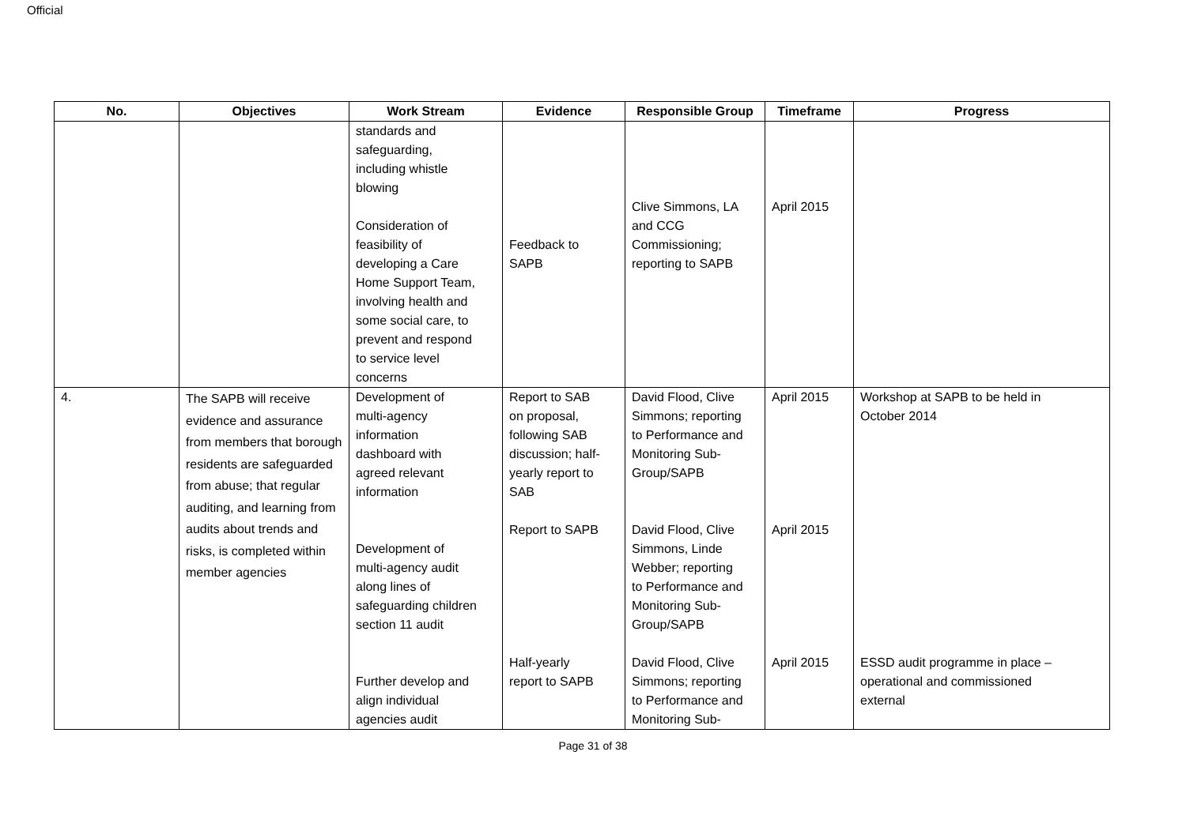Official
| No. | Objectives | Work Stream | Evidence | Responsible Group | Timeframe | Progress |
| --- | --- | --- | --- | --- | --- | --- |
| | | standards and safeguarding, including whistle blowing Consideration of feasibility of developing a Care Home Support Team, involving health and some social care, to prevent and respond to service level concerns | Feedback to SAPB | Clive Simmons, LA and CCG Commissioning; reporting to SAPB | April 2015 | |
| 4. | The SAPB will receive evidence and assurance from members that borough residents are safeguarded from abuse; that regular auditing, and learning from audits about trends and risks, is completed within member agencies | Development of multi-agency information dashboard with agreed relevant information Development of multi-agency audit along lines of safeguarding children section 11 audit Further develop and align individual agencies audit | Report to SAB on proposal, following SAB discussion; half- yearly report to SAB Report to SAPB Half-yearly report to SAPB | David Flood, Clive Simmons; reporting to Performance and Monitoring Sub- Group/SAPB David Flood, Clive Simmons, Linde Webber; reporting to Performance and Monitoring Sub- Group/SAPB David Flood, Clive Simmons; reporting to Performance and Monitoring Sub- | April 2015 April 2015 April 2015 | Workshop at SAPB to be held in October 2014 ESSD audit programme in place – operational and commissioned external |
Page 31 of 38